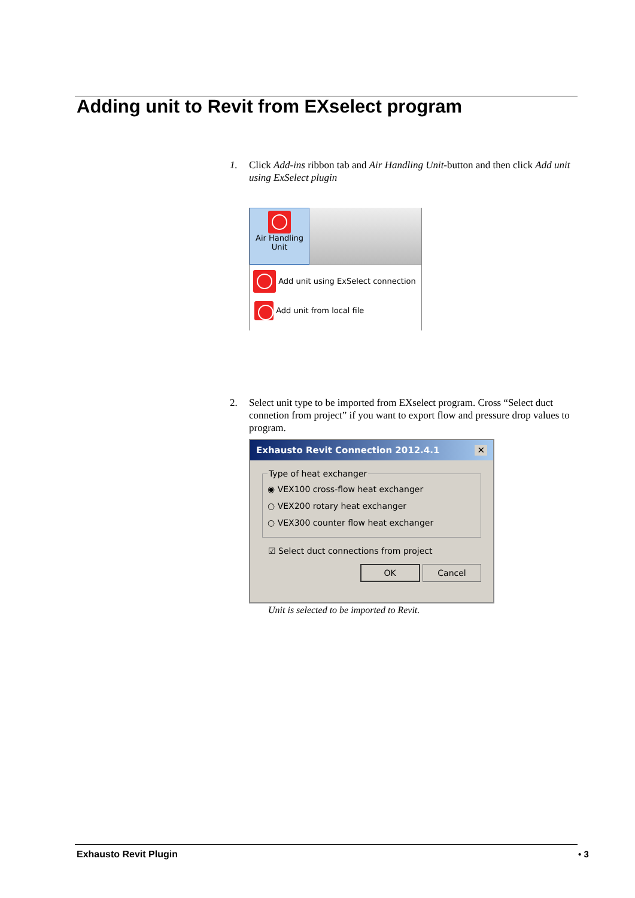Adding unit to Revit from EXselect program
1.
Click Add-ins ribbon tab and Air Handling Unit-button and then click Add unit using ExSelect plugin
Air Handling
Unit
Add unit using ExSelect connection
Add unit from local file
2.
Select unit type to be imported from EXselect program. Cross “Select duct connetion from project” if you want to export flow and pressure drop values to program.
Exhausto Revit Connection 2012.4.1 ✕
Type of heat exchanger
◉ VEX100 cross-flow heat exchanger
○ VEX200 rotary heat exchanger
○ VEX300 counter flow heat exchanger
☑ Select duct connections from project
OK Cancel
Unit is selected to be imported to Revit.
Exhausto Revit Plugin • 3